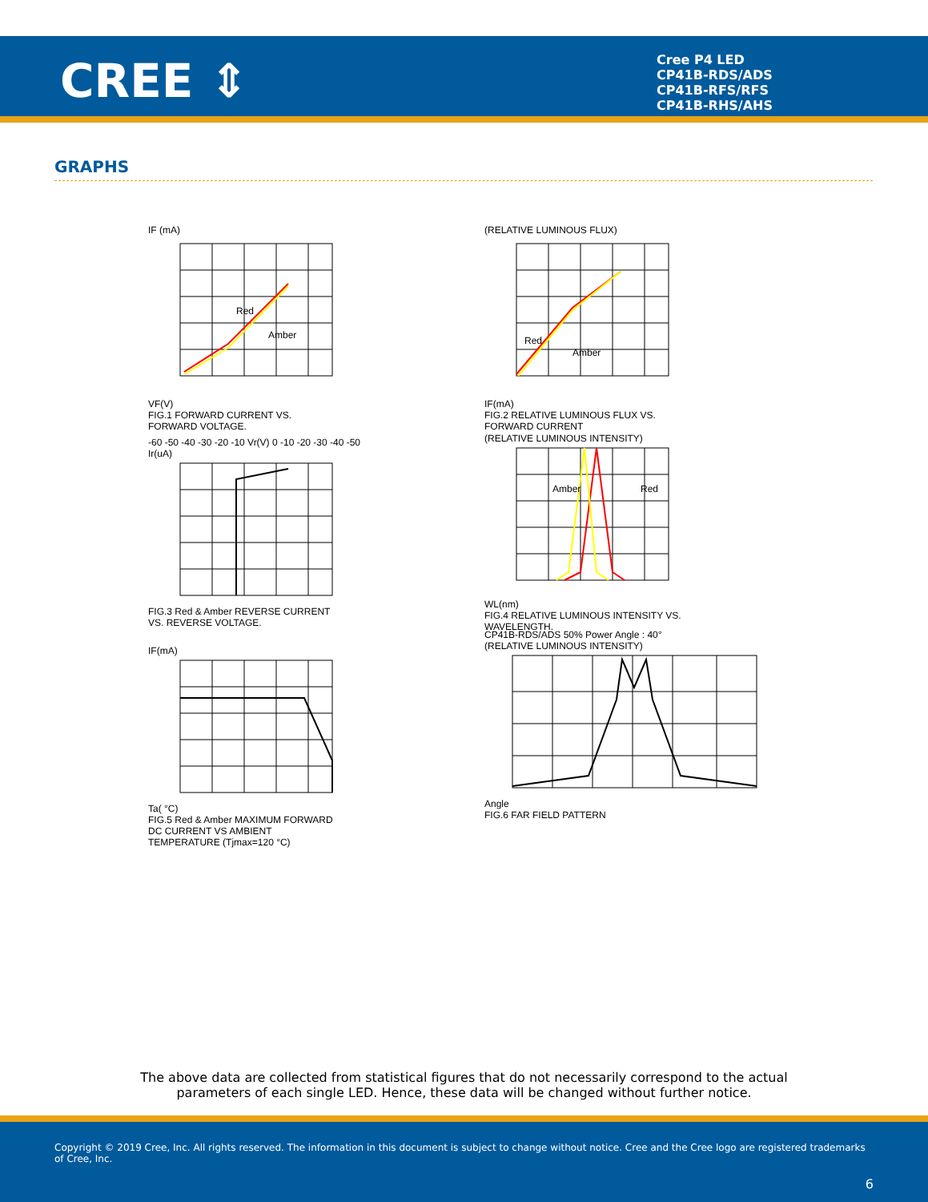CREE ⇕
Cree P4 LED
CP41B-RDS/ADS
CP41B-RFS/RFS
CP41B-RHS/AHS
GRAPHS
IF (mA)
Red
Amber
VF(V)
FIG.1 FORWARD CURRENT VS.
FORWARD VOLTAGE.
(RELATIVE LUMINOUS FLUX)
Red
Amber
IF(mA)
FIG.2 RELATIVE LUMINOUS FLUX VS.
FORWARD CURRENT
-60 -50 -40 -30 -20 -10 Vr(V) 0 -10 -20 -30 -40 -50 Ir(uA)
FIG.3 Red & Amber REVERSE CURRENT
VS. REVERSE VOLTAGE.
(RELATIVE LUMINOUS INTENSITY)
Amber
Red
WL(nm)
FIG.4 RELATIVE LUMINOUS INTENSITY VS.
WAVELENGTH.
IF(mA)
Ta( °C)
FIG.5 Red & Amber MAXIMUM FORWARD
DC CURRENT VS AMBIENT
TEMPERATURE (Tjmax=120 °C)
CP41B-RDS/ADS 50% Power Angle : 40°
(RELATIVE LUMINOUS INTENSITY)
Angle
FIG.6 FAR FIELD PATTERN
The above data are collected from statistical figures that do not necessarily correspond to the actual
parameters of each single LED. Hence, these data will be changed without further notice.
Copyright © 2019 Cree, Inc. All rights reserved. The information in this document is subject to change without notice. Cree and the Cree logo are registered trademarks of Cree, Inc.
6